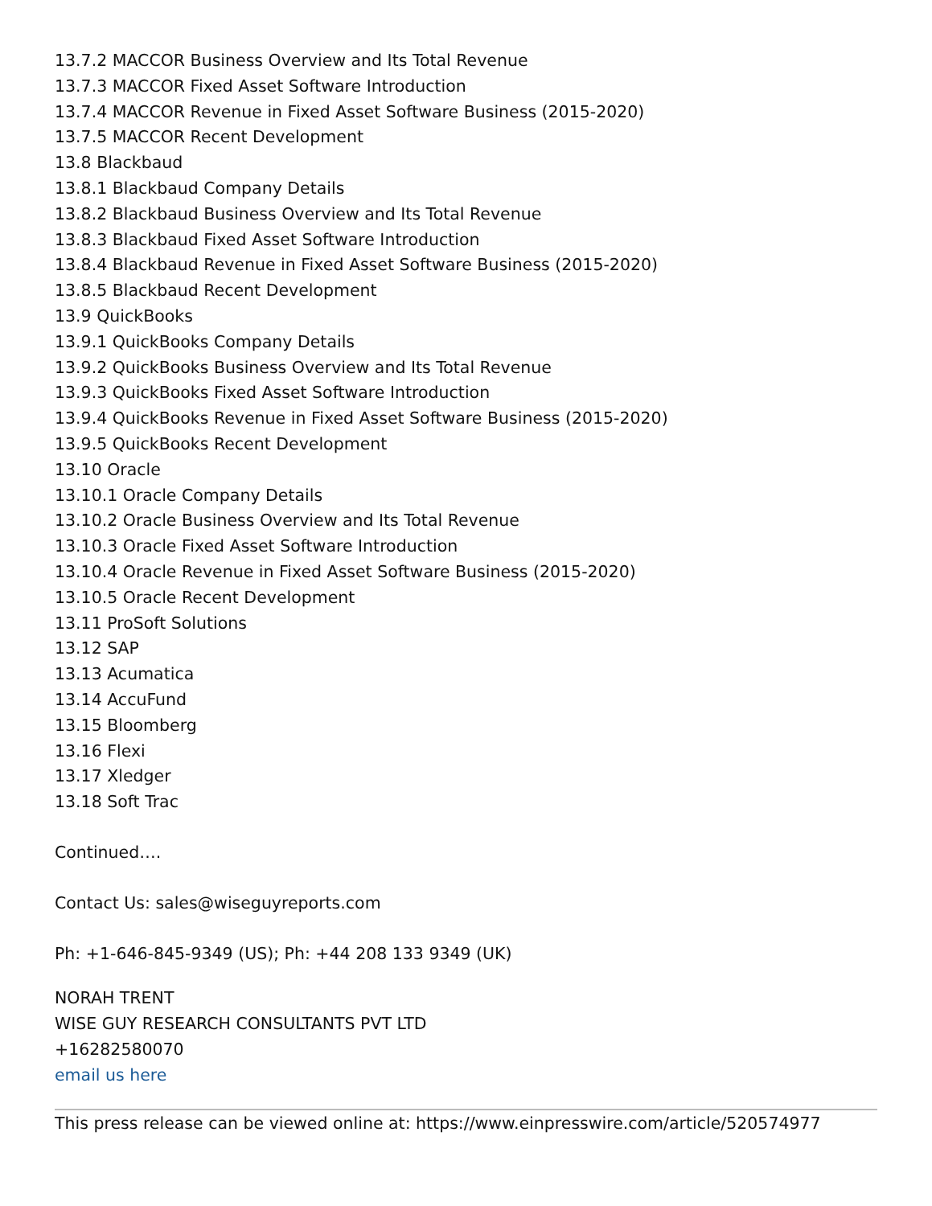13.7.2 MACCOR Business Overview and Its Total Revenue
13.7.3 MACCOR Fixed Asset Software Introduction
13.7.4 MACCOR Revenue in Fixed Asset Software Business (2015-2020)
13.7.5 MACCOR Recent Development
13.8 Blackbaud
13.8.1 Blackbaud Company Details
13.8.2 Blackbaud Business Overview and Its Total Revenue
13.8.3 Blackbaud Fixed Asset Software Introduction
13.8.4 Blackbaud Revenue in Fixed Asset Software Business (2015-2020)
13.8.5 Blackbaud Recent Development
13.9 QuickBooks
13.9.1 QuickBooks Company Details
13.9.2 QuickBooks Business Overview and Its Total Revenue
13.9.3 QuickBooks Fixed Asset Software Introduction
13.9.4 QuickBooks Revenue in Fixed Asset Software Business (2015-2020)
13.9.5 QuickBooks Recent Development
13.10 Oracle
13.10.1 Oracle Company Details
13.10.2 Oracle Business Overview and Its Total Revenue
13.10.3 Oracle Fixed Asset Software Introduction
13.10.4 Oracle Revenue in Fixed Asset Software Business (2015-2020)
13.10.5 Oracle Recent Development
13.11 ProSoft Solutions
13.12 SAP
13.13 Acumatica
13.14 AccuFund
13.15 Bloomberg
13.16 Flexi
13.17 Xledger
13.18 Soft Trac
Continued….
Contact Us: sales@wiseguyreports.com
Ph: +1-646-845-9349 (US); Ph: +44 208 133 9349 (UK)
NORAH TRENT
WISE GUY RESEARCH CONSULTANTS PVT LTD
+16282580070
email us here
This press release can be viewed online at: https://www.einpresswire.com/article/520574977